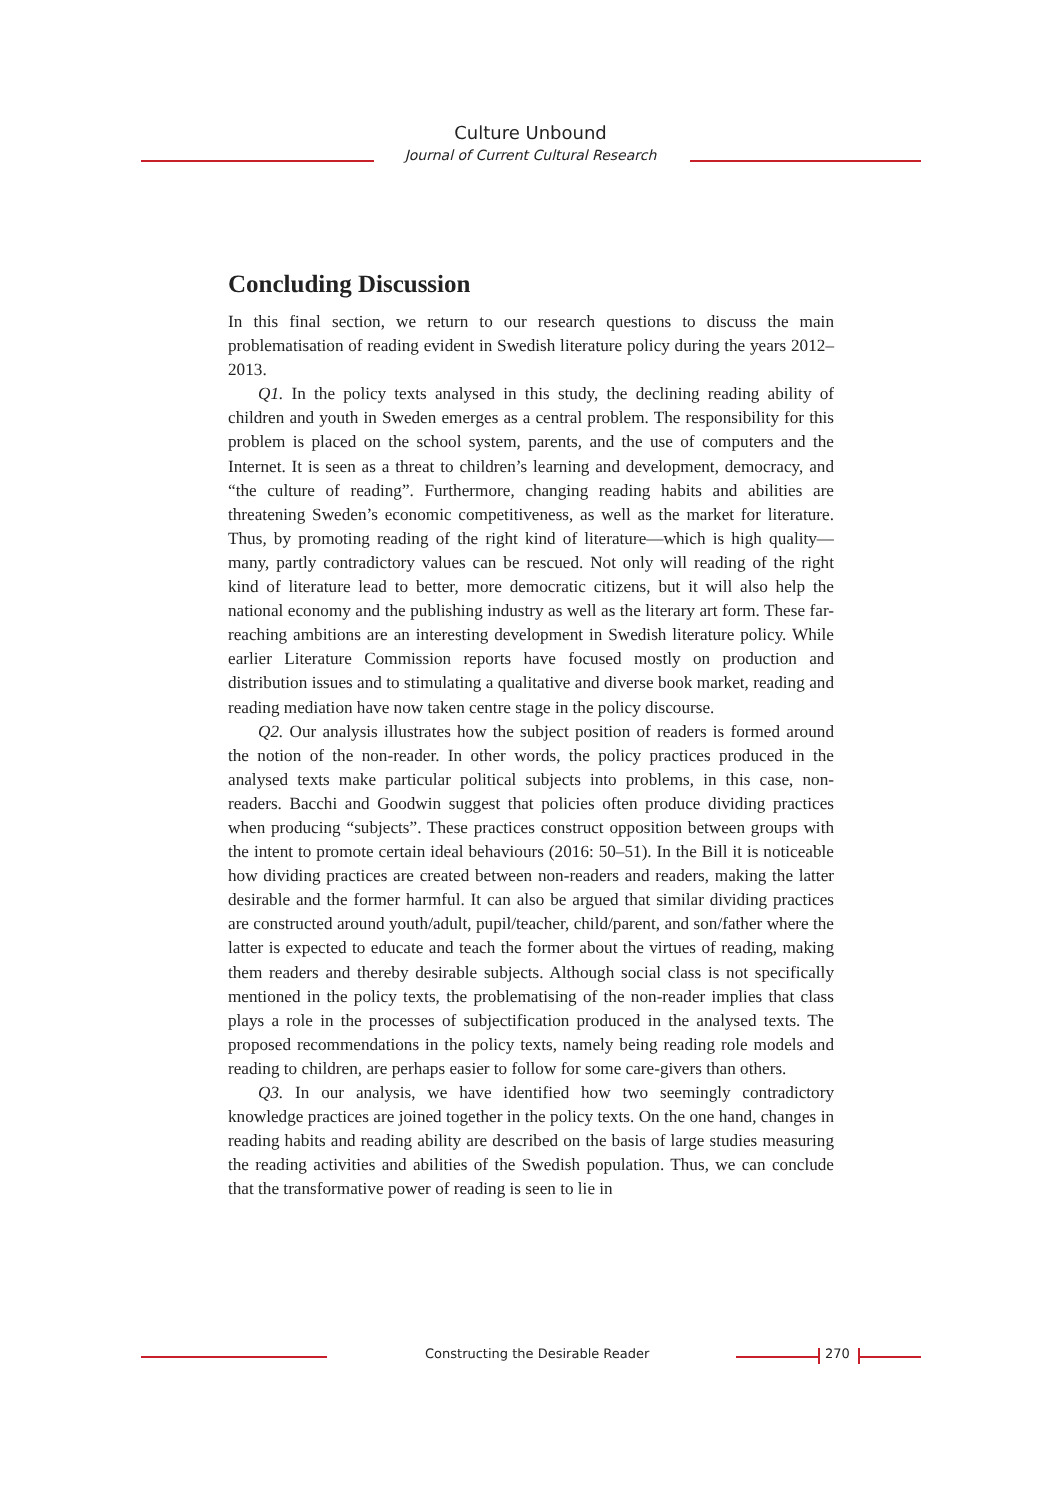Culture Unbound
Journal of Current Cultural Research
Concluding Discussion
In this final section, we return to our research questions to discuss the main problematisation of reading evident in Swedish literature policy during the years 2012–2013.
Q1. In the policy texts analysed in this study, the declining reading ability of children and youth in Sweden emerges as a central problem. The responsibility for this problem is placed on the school system, parents, and the use of computers and the Internet. It is seen as a threat to children’s learning and development, democracy, and “the culture of reading”. Furthermore, changing reading habits and abilities are threatening Sweden’s economic competitiveness, as well as the market for literature. Thus, by promoting reading of the right kind of literature—which is high quality—many, partly contradictory values can be rescued. Not only will reading of the right kind of literature lead to better, more democratic citizens, but it will also help the national economy and the publishing industry as well as the literary art form. These far-reaching ambitions are an interesting development in Swedish literature policy. While earlier Literature Commission reports have focused mostly on production and distribution issues and to stimulating a qualitative and diverse book market, reading and reading mediation have now taken centre stage in the policy discourse.
Q2. Our analysis illustrates how the subject position of readers is formed around the notion of the non-reader. In other words, the policy practices produced in the analysed texts make particular political subjects into problems, in this case, non-readers. Bacchi and Goodwin suggest that policies often produce dividing practices when producing “subjects”. These practices construct opposition between groups with the intent to promote certain ideal behaviours (2016: 50–51). In the Bill it is noticeable how dividing practices are created between non-readers and readers, making the latter desirable and the former harmful. It can also be argued that similar dividing practices are constructed around youth/adult, pupil/teacher, child/parent, and son/father where the latter is expected to educate and teach the former about the virtues of reading, making them readers and thereby desirable subjects. Although social class is not specifically mentioned in the policy texts, the problematising of the non-reader implies that class plays a role in the processes of subjectification produced in the analysed texts. The proposed recommendations in the policy texts, namely being reading role models and reading to children, are perhaps easier to follow for some care-givers than others.
Q3. In our analysis, we have identified how two seemingly contradictory knowledge practices are joined together in the policy texts. On the one hand, changes in reading habits and reading ability are described on the basis of large studies measuring the reading activities and abilities of the Swedish population. Thus, we can conclude that the transformative power of reading is seen to lie in
Constructing the Desirable Reader
270